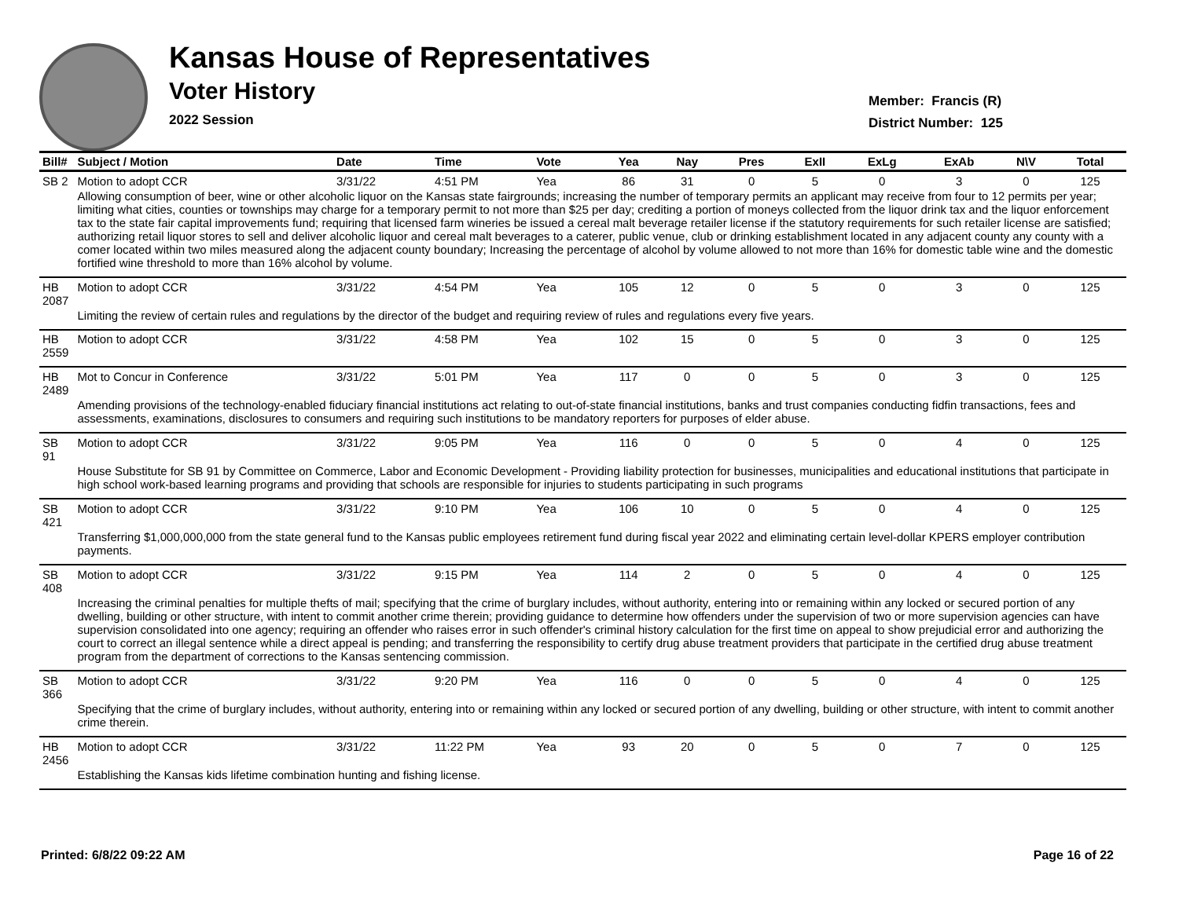Kansas House of Representatives
Voter History
2022 Session
Member: Francis (R)
District Number: 125
| Bill# | Subject / Motion | Date | Time | Vote | Yea | Nay | Pres | ExII | ExLg | ExAb | N\V | Total |
| --- | --- | --- | --- | --- | --- | --- | --- | --- | --- | --- | --- | --- |
| SB 2 | Motion to adopt CCR | 3/31/22 | 4:51 PM | Yea | 86 | 31 | 0 | 5 | 0 | 3 | 0 | 125 |
| | Allowing consumption of beer, wine or other alcoholic liquor on the Kansas state fairgrounds; increasing the number of temporary permits an applicant may receive from four to 12 permits per year; limiting what cities, counties or townships may charge for a temporary permit to not more than $25 per day; crediting a portion of moneys collected from the liquor drink tax and the liquor enforcement tax to the state fair capital improvements fund; requiring that licensed farm wineries be issued a cereal malt beverage retailer license if the statutory requirements for such retailer license are satisfied; authorizing retail liquor stores to sell and deliver alcoholic liquor and cereal malt beverages to a caterer, public venue, club or drinking establishment located in any adjacent county any county with a comer located within two miles measured along the adjacent county boundary; Increasing the percentage of alcohol by volume allowed to not more than 16% for domestic table wine and the domestic fortified wine threshold to more than 16% alcohol by volume. | | | | | | | | | | | |
| HB 2087 | Motion to adopt CCR | 3/31/22 | 4:54 PM | Yea | 105 | 12 | 0 | 5 | 0 | 3 | 0 | 125 |
| | Limiting the review of certain rules and regulations by the director of the budget and requiring review of rules and regulations every five years. | | | | | | | | | | | |
| HB 2559 | Motion to adopt CCR | 3/31/22 | 4:58 PM | Yea | 102 | 15 | 0 | 5 | 0 | 3 | 0 | 125 |
| HB 2489 | Mot to Concur in Conference | 3/31/22 | 5:01 PM | Yea | 117 | 0 | 0 | 5 | 0 | 3 | 0 | 125 |
| | Amending provisions of the technology-enabled fiduciary financial institutions act relating to out-of-state financial institutions, banks and trust companies conducting fidfin transactions, fees and assessments, examinations, disclosures to consumers and requiring such institutions to be mandatory reporters for purposes of elder abuse. | | | | | | | | | | | |
| SB 91 | Motion to adopt CCR | 3/31/22 | 9:05 PM | Yea | 116 | 0 | 0 | 5 | 0 | 4 | 0 | 125 |
| | House Substitute for SB 91 by Committee on Commerce, Labor and Economic Development - Providing liability protection for businesses, municipalities and educational institutions that participate in high school work-based learning programs and providing that schools are responsible for injuries to students participating in such programs | | | | | | | | | | | |
| SB 421 | Motion to adopt CCR | 3/31/22 | 9:10 PM | Yea | 106 | 10 | 0 | 5 | 0 | 4 | 0 | 125 |
| | Transferring $1,000,000,000 from the state general fund to the Kansas public employees retirement fund during fiscal year 2022 and eliminating certain level-dollar KPERS employer contribution payments. | | | | | | | | | | | |
| SB 408 | Motion to adopt CCR | 3/31/22 | 9:15 PM | Yea | 114 | 2 | 0 | 5 | 0 | 4 | 0 | 125 |
| | Increasing the criminal penalties for multiple thefts of mail; specifying that the crime of burglary includes, without authority, entering into or remaining within any locked or secured portion of any dwelling, building or other structure, with intent to commit another crime therein; providing guidance to determine how offenders under the supervision of two or more supervision agencies can have supervision consolidated into one agency; requiring an offender who raises error in such offender's criminal history calculation for the first time on appeal to show prejudicial error and authorizing the court to correct an illegal sentence while a direct appeal is pending; and transferring the responsibility to certify drug abuse treatment providers that participate in the certified drug abuse treatment program from the department of corrections to the Kansas sentencing commission. | | | | | | | | | | | |
| SB 366 | Motion to adopt CCR | 3/31/22 | 9:20 PM | Yea | 116 | 0 | 0 | 5 | 0 | 4 | 0 | 125 |
| | Specifying that the crime of burglary includes, without authority, entering into or remaining within any locked or secured portion of any dwelling, building or other structure, with intent to commit another crime therein. | | | | | | | | | | | |
| HB 2456 | Motion to adopt CCR | 3/31/22 | 11:22 PM | Yea | 93 | 20 | 0 | 5 | 0 | 7 | 0 | 125 |
| | Establishing the Kansas kids lifetime combination hunting and fishing license. | | | | | | | | | | | |
Printed: 6/8/22 09:22 AM Page 16 of 22